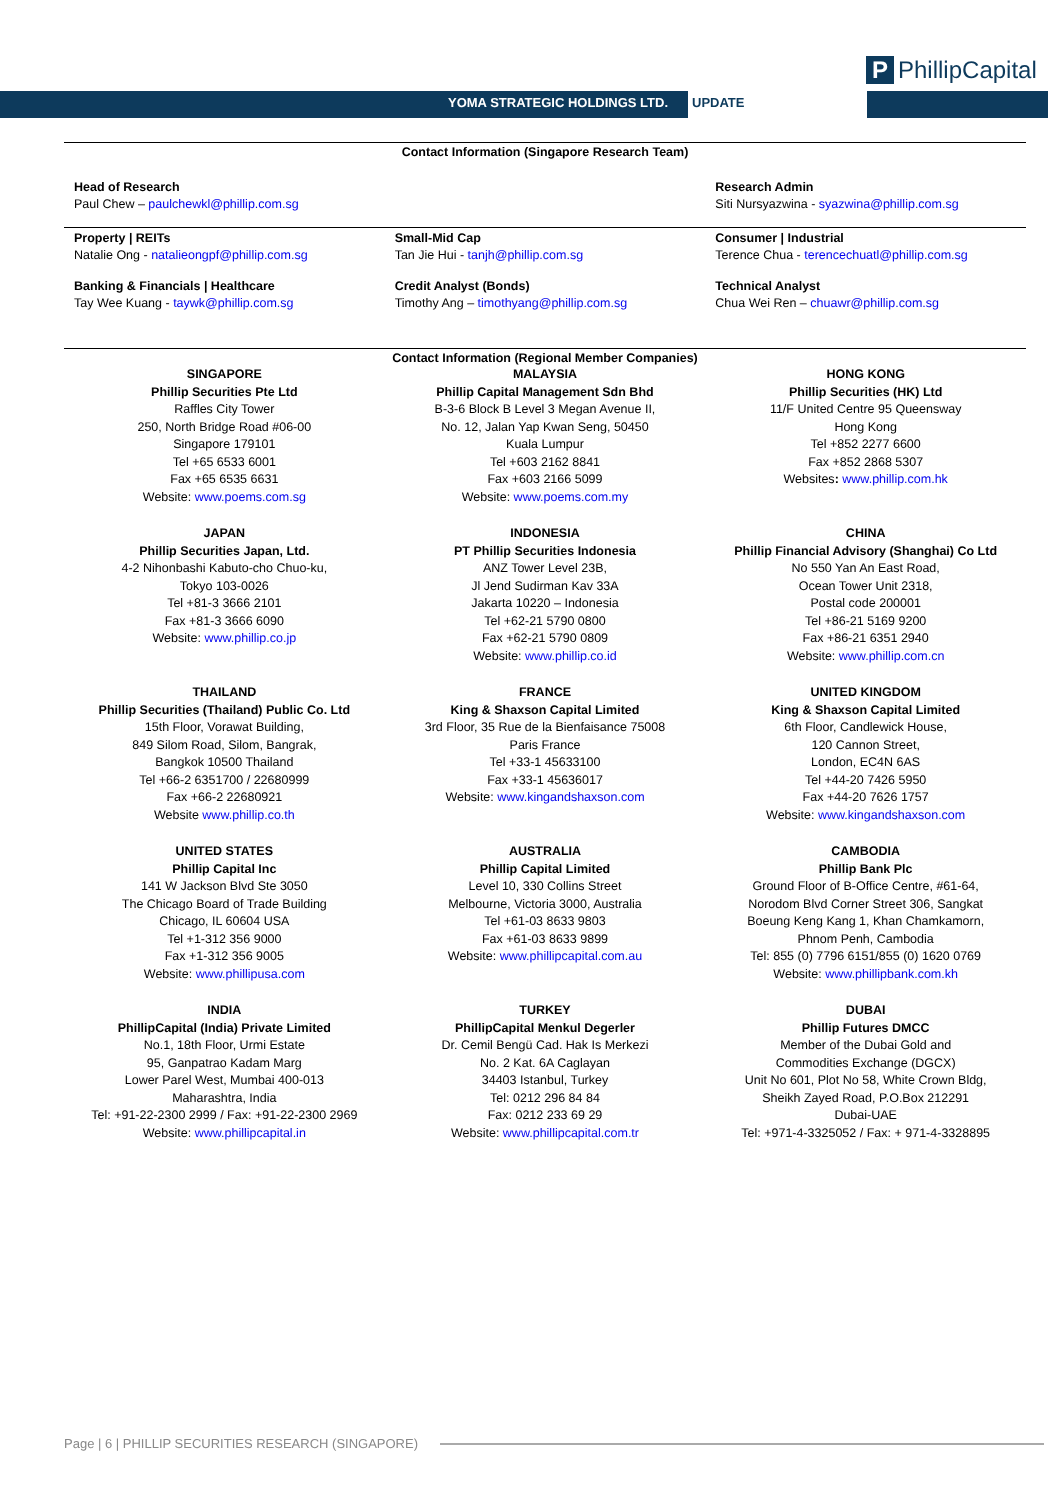YOMA STRATEGIC HOLDINGS LTD. UPDATE
P PhillipCapital
Contact Information (Singapore Research Team)
| Head of Research Paul Chew – paulchewkl@phillip.com.sg | | Research Admin Siti Nursyazwina - syazwina@phillip.com.sg |
| Property / REITs Natalie Ong - natalieongpf@phillip.com.sg | Small-Mid Cap Tan Jie Hui - tanjh@phillip.com.sg | Consumer / Industrial Terence Chua - terencechuatl@phillip.com.sg |
| Banking & Financials / Healthcare Tay Wee Kuang - taywk@phillip.com.sg | Credit Analyst (Bonds) Timothy Ang – timothyang@phillip.com.sg | Technical Analyst Chua Wei Ren – chuawr@phillip.com.sg |
Contact Information (Regional Member Companies)
| SINGAPORE Phillip Securities Pte Ltd Raffles City Tower 250, North Bridge Road #06-00 Singapore 179101 Tel +65 6533 6001 Fax +65 6535 6631 Website: www.poems.com.sg | MALAYSIA Phillip Capital Management Sdn Bhd B-3-6 Block B Level 3 Megan Avenue II, No. 12, Jalan Yap Kwan Seng, 50450 Kuala Lumpur Tel +603 2162 8841 Fax +603 2166 5099 Website: www.poems.com.my | HONG KONG Phillip Securities (HK) Ltd 11/F United Centre 95 Queensway Hong Kong Tel +852 2277 6600 Fax +852 2868 5307 Websites : www.phillip.com.hk |
| JAPAN Phillip Securities Japan, Ltd. 4-2 Nihonbashi Kabuto-cho Chuo-ku, Tokyo 103-0026 Tel +81-3 3666 2101 Fax +81-3 3666 6090 Website: www.phillip.co.jp | INDONESIA PT Phillip Securities Indonesia ANZ Tower Level 23B, Jl Jend Sudirman Kav 33A Jakarta 10220 – Indonesia Tel +62-21 5790 0800 Fax +62-21 5790 0809 Website: www.phillip.co.id | CHINA Phillip Financial Advisory (Shanghai) Co Ltd No 550 Yan An East Road, Ocean Tower Unit 2318, Postal code 200001 Tel +86-21 5169 9200 Fax +86-21 6351 2940 Website: www.phillip.com.cn |
| THAILAND Phillip Securities (Thailand) Public Co. Ltd 15th Floor, Vorawat Building, 849 Silom Road, Silom, Bangrak, Bangkok 10500 Thailand Tel +66-2 6351700 / 22680999 Fax +66-2 22680921 Website www.phillip.co.th | FRANCE King & Shaxson Capital Limited 3rd Floor, 35 Rue de la Bienfaisance 75008 Paris France Tel +33-1 45633100 Fax +33-1 45636017 Website: www.kingandshaxson.com | UNITED KINGDOM King & Shaxson Capital Limited 6th Floor, Candlewick House, 120 Cannon Street, London, EC4N 6AS Tel +44-20 7426 5950 Fax +44-20 7626 1757 Website: www.kingandshaxson.com |
| UNITED STATES Phillip Capital Inc 141 W Jackson Blvd Ste 3050 The Chicago Board of Trade Building Chicago, IL 60604 USA Tel +1-312 356 9000 Fax +1-312 356 9005 Website: www.phillipusa.com | AUSTRALIA Phillip Capital Limited Level 10, 330 Collins Street Melbourne, Victoria 3000, Australia Tel +61-03 8633 9803 Fax +61-03 8633 9899 Website: www.phillipcapital.com.au | CAMBODIA Phillip Bank Plc Ground Floor of B-Office Centre, #61-64, Norodom Blvd Corner Street 306, Sangkat Boeung Keng Kang 1, Khan Chamkamorn, Phnom Penh, Cambodia Tel: 855 (0) 7796 6151/855 (0) 1620 0769 Website: www.phillipbank.com.kh |
| INDIA PhillipCapital (India) Private Limited No.1, 18th Floor, Urmi Estate 95, Ganpatrao Kadam Marg Lower Parel West, Mumbai 400-013 Maharashtra, India Tel: +91-22-2300 2999 / Fax: +91-22-2300 2969 Website: www.phillipcapital.in | TURKEY PhillipCapital Menkul Degerler Dr. Cemil Bengü Cad. Hak Is Merkezi No. 2 Kat. 6A Caglayan 34403 Istanbul, Turkey Tel: 0212 296 84 84 Fax: 0212 233 69 29 Website: www.phillipcapital.com.tr | DUBAI Phillip Futures DMCC Member of the Dubai Gold and Commodities Exchange (DGCX) Unit No 601, Plot No 58, White Crown Bldg, Sheikh Zayed Road, P.O.Box 212291 Dubai-UAE Tel: +971-4-3325052 / Fax: + 971-4-3328895 |
Page | 6 | PHILLIP SECURITIES RESEARCH (SINGAPORE)